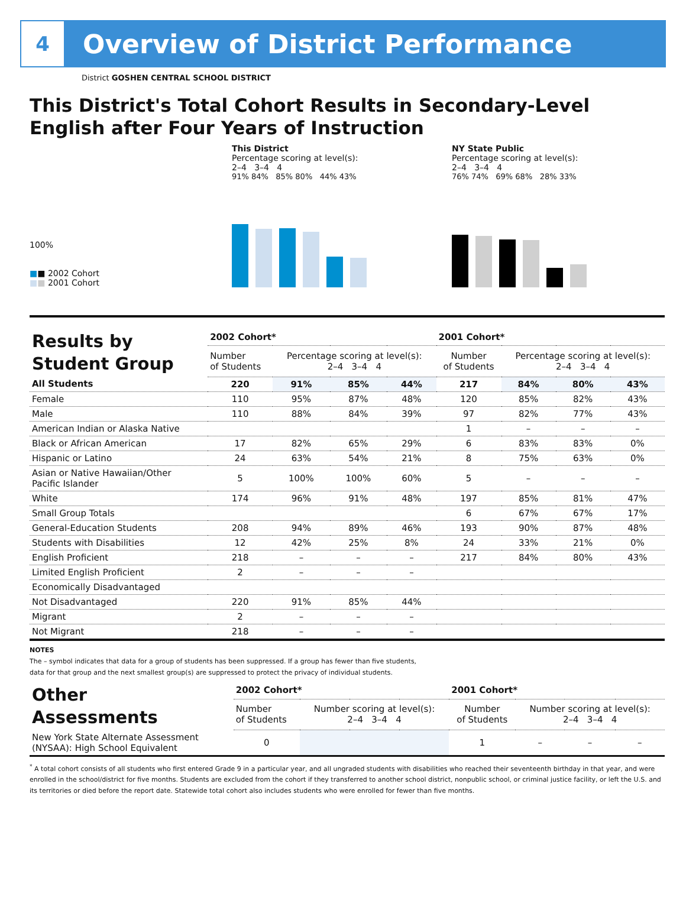4
Overview of District Performance
District GOSHEN CENTRAL SCHOOL DISTRICT
This District's Total Cohort Results in Secondary-Level English after Four Years of Instruction
This District
Percentage scoring at level(s):
2–4 3–4 4
NY State Public
Percentage scoring at level(s):
2–4 3–4 4
100%
■■ 2002 Cohort
■■ 2001 Cohort
91% 84% 85% 80% 44% 43%
76% 74% 69% 68% 28% 33%
| Results by Student Group | 2002 Cohort* | | | | 2001 Cohort* | | | |
| --- | --- | --- | --- | --- | --- | --- | --- | --- |
| | Number of Students | Percentage scoring at level(s): 2–4 3–4 4 | | | Number of Students | Percentage scoring at level(s): 2–4 3–4 4 | | |
| All Students | 220 | 91% | 85% | 44% | 217 | 84% | 80% | 43% |
| Female | 110 | 95% | 87% | 48% | 120 | 85% | 82% | 43% |
| Male | 110 | 88% | 84% | 39% | 97 | 82% | 77% | 43% |
| American Indian or Alaska Native | | | | | 1 | – | – | – |
| Black or African American | 17 | 82% | 65% | 29% | 6 | 83% | 83% | 0% |
| Hispanic or Latino | 24 | 63% | 54% | 21% | 8 | 75% | 63% | 0% |
| Asian or Native Hawaiian/Other Pacific Islander | 5 | 100% | 100% | 60% | 5 | – | – | – |
| White | 174 | 96% | 91% | 48% | 197 | 85% | 81% | 47% |
| Small Group Totals | | | | | 6 | 67% | 67% | 17% |
| General-Education Students | 208 | 94% | 89% | 46% | 193 | 90% | 87% | 48% |
| Students with Disabilities | 12 | 42% | 25% | 8% | 24 | 33% | 21% | 0% |
| English Proficient | 218 | – | – | – | 217 | 84% | 80% | 43% |
| Limited English Proficient | 2 | – | – | – | | | | |
| Economically Disadvantaged | | | | | | | | |
| Not Disadvantaged | 220 | 91% | 85% | 44% | | | | |
| Migrant | 2 | – | – | – | | | | |
| Not Migrant | 218 | – | – | – | | | | |
NOTES
The – symbol indicates that data for a group of students has been suppressed. If a group has fewer than five students,
data for that group and the next smallest group(s) are suppressed to protect the privacy of individual students.
| Other Assessments | 2002 Cohort* | | | | 2001 Cohort* | | | |
| --- | --- | --- | --- | --- | --- | --- | --- | --- |
| | Number of Students | Number scoring at level(s): 2–4 3–4 4 | | | Number of Students | Number scoring at level(s): 2–4 3–4 4 | | |
| New York State Alternate Assessment (NYSAA): High School Equivalent | 0 | | | | 1 | – | – | – |
<sup>*</sup> A total cohort consists of all students who first entered Grade 9 in a particular year, and all ungraded students with disabilities who reached their seventeenth birthday in that year, and were enrolled in the school/district for five months. Students are excluded from the cohort if they transferred to another school district, nonpublic school, or criminal justice facility, or left the U.S. and its territories or died before the report date. Statewide total cohort also includes students who were enrolled for fewer than five months.